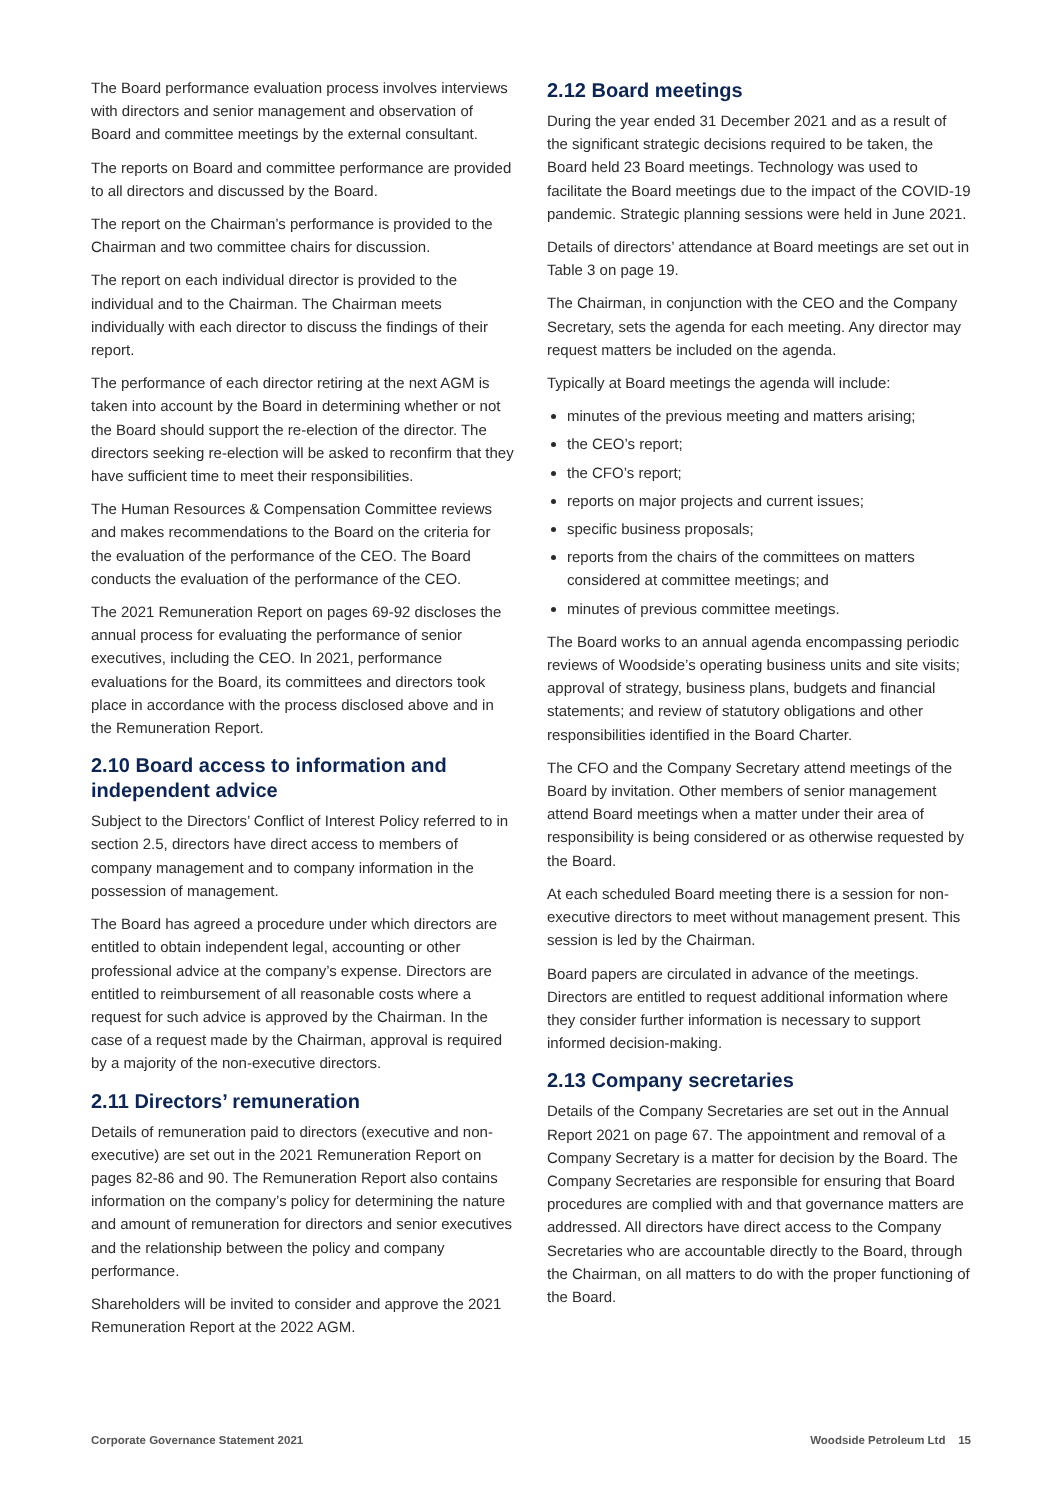The Board performance evaluation process involves interviews with directors and senior management and observation of Board and committee meetings by the external consultant.
The reports on Board and committee performance are provided to all directors and discussed by the Board.
The report on the Chairman’s performance is provided to the Chairman and two committee chairs for discussion.
The report on each individual director is provided to the individual and to the Chairman. The Chairman meets individually with each director to discuss the findings of their report.
The performance of each director retiring at the next AGM is taken into account by the Board in determining whether or not the Board should support the re-election of the director. The directors seeking re-election will be asked to reconfirm that they have sufficient time to meet their responsibilities.
The Human Resources & Compensation Committee reviews and makes recommendations to the Board on the criteria for the evaluation of the performance of the CEO. The Board conducts the evaluation of the performance of the CEO.
The 2021 Remuneration Report on pages 69-92 discloses the annual process for evaluating the performance of senior executives, including the CEO. In 2021, performance evaluations for the Board, its committees and directors took place in accordance with the process disclosed above and in the Remuneration Report.
2.10 Board access to information and independent advice
Subject to the Directors’ Conflict of Interest Policy referred to in section 2.5, directors have direct access to members of company management and to company information in the possession of management.
The Board has agreed a procedure under which directors are entitled to obtain independent legal, accounting or other professional advice at the company’s expense. Directors are entitled to reimbursement of all reasonable costs where a request for such advice is approved by the Chairman. In the case of a request made by the Chairman, approval is required by a majority of the non-executive directors.
2.11 Directors’ remuneration
Details of remuneration paid to directors (executive and non-executive) are set out in the 2021 Remuneration Report on pages 82-86 and 90. The Remuneration Report also contains information on the company’s policy for determining the nature and amount of remuneration for directors and senior executives and the relationship between the policy and company performance.
Shareholders will be invited to consider and approve the 2021 Remuneration Report at the 2022 AGM.
2.12 Board meetings
During the year ended 31 December 2021 and as a result of the significant strategic decisions required to be taken, the Board held 23 Board meetings. Technology was used to facilitate the Board meetings due to the impact of the COVID-19 pandemic. Strategic planning sessions were held in June 2021.
Details of directors’ attendance at Board meetings are set out in Table 3 on page 19.
The Chairman, in conjunction with the CEO and the Company Secretary, sets the agenda for each meeting. Any director may request matters be included on the agenda.
Typically at Board meetings the agenda will include:
minutes of the previous meeting and matters arising;
the CEO’s report;
the CFO’s report;
reports on major projects and current issues;
specific business proposals;
reports from the chairs of the committees on matters considered at committee meetings; and
minutes of previous committee meetings.
The Board works to an annual agenda encompassing periodic reviews of Woodside’s operating business units and site visits; approval of strategy, business plans, budgets and financial statements; and review of statutory obligations and other responsibilities identified in the Board Charter.
The CFO and the Company Secretary attend meetings of the Board by invitation. Other members of senior management attend Board meetings when a matter under their area of responsibility is being considered or as otherwise requested by the Board.
At each scheduled Board meeting there is a session for non-executive directors to meet without management present. This session is led by the Chairman.
Board papers are circulated in advance of the meetings. Directors are entitled to request additional information where they consider further information is necessary to support informed decision-making.
2.13 Company secretaries
Details of the Company Secretaries are set out in the Annual Report 2021 on page 67. The appointment and removal of a Company Secretary is a matter for decision by the Board. The Company Secretaries are responsible for ensuring that Board procedures are complied with and that governance matters are addressed. All directors have direct access to the Company Secretaries who are accountable directly to the Board, through the Chairman, on all matters to do with the proper functioning of the Board.
Corporate Governance Statement 2021 Woodside Petroleum Ltd 15